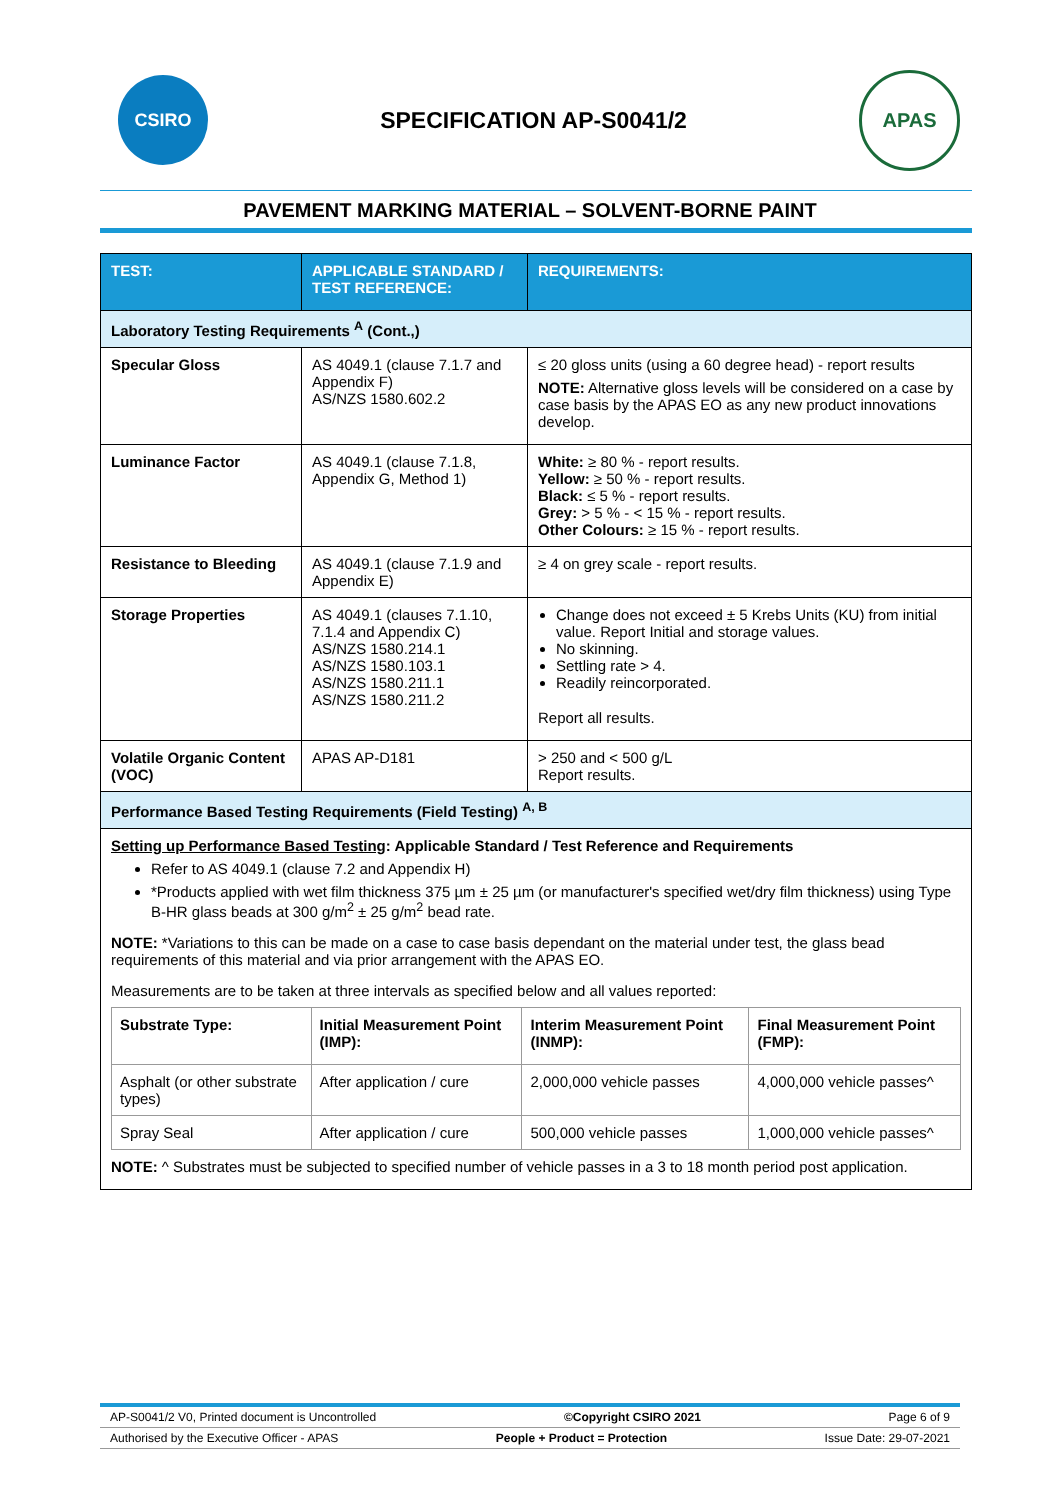CSIRO
SPECIFICATION AP-S0041/2
APAS
PAVEMENT MARKING MATERIAL – SOLVENT-BORNE PAINT
| TEST: | APPLICABLE STANDARD / TEST REFERENCE: | REQUIREMENTS: |
| --- | --- | --- |
| Laboratory Testing Requirements <sup>A</sup> (Cont.,) | | |
| Specular Gloss | AS 4049.1 (clause 7.1.7 and Appendix F) AS/NZS 1580.602.2 | ≤ 20 gloss units (using a 60 degree head) - report results NOTE: Alternative gloss levels will be considered on a case by case basis by the APAS EO as any new product innovations develop. |
| Luminance Factor | AS 4049.1 (clause 7.1.8, Appendix G, Method 1) | White: ≥ 80 % - report results. Yellow: ≥ 50 % - report results. Black: ≤ 5 % - report results. Grey: > 5 % - < 15 % - report results. Other Colours: ≥ 15 % - report results. |
| Resistance to Bleeding | AS 4049.1 (clause 7.1.9 and Appendix E) | ≥ 4 on grey scale - report results. |
| Storage Properties | AS 4049.1 (clauses 7.1.10, 7.1.4 and Appendix C) AS/NZS 1580.214.1 AS/NZS 1580.103.1 AS/NZS 1580.211.1 AS/NZS 1580.211.2 | Change does not exceed ± 5 Krebs Units (KU) from initial value. Report Initial and storage values. No skinning. Settling rate > 4. Readily reincorporated. Report all results. |
| Volatile Organic Content (VOC) | APAS AP-D181 | > 250 and < 500 g/L Report results. |
| Performance Based Testing Requirements (Field Testing) <sup>A, B</sup> | | |
| Setting up Performance Based Testing : Applicable Standard / Test Reference and Requirements Refer to AS 4049.1 (clause 7.2 and Appendix H) *Products applied with wet film thickness 375 µm ± 25 µm (or manufacturer's specified wet/dry film thickness) using Type B-HR glass beads at 300 g/m<sup>2</sup> ± 25 g/m<sup>2</sup> bead rate. NOTE: *Variations to this can be made on a case to case basis dependant on the material under test, the glass bead requirements of this material and via prior arrangement with the APAS EO. Measurements are to be taken at three intervals as specified below and all values reported: / Substrate Type: / Initial Measurement Point (IMP): / Interim Measurement Point (INMP): / Final Measurement Point (FMP): / / --- / --- / --- / --- / / Asphalt (or other substrate types) / After application / cure / 2,000,000 vehicle passes / 4,000,000 vehicle passes^ / / Spray Seal / After application / cure / 500,000 vehicle passes / 1,000,000 vehicle passes^ / NOTE: ^ Substrates must be subjected to specified number of vehicle passes in a 3 to 18 month period post application. | | |
AP-S0041/2 V0, Printed document is Uncontrolled ©Copyright CSIRO 2021 Page 6 of 9
Authorised by the Executive Officer - APAS People + Product = Protection Issue Date: 29-07-2021